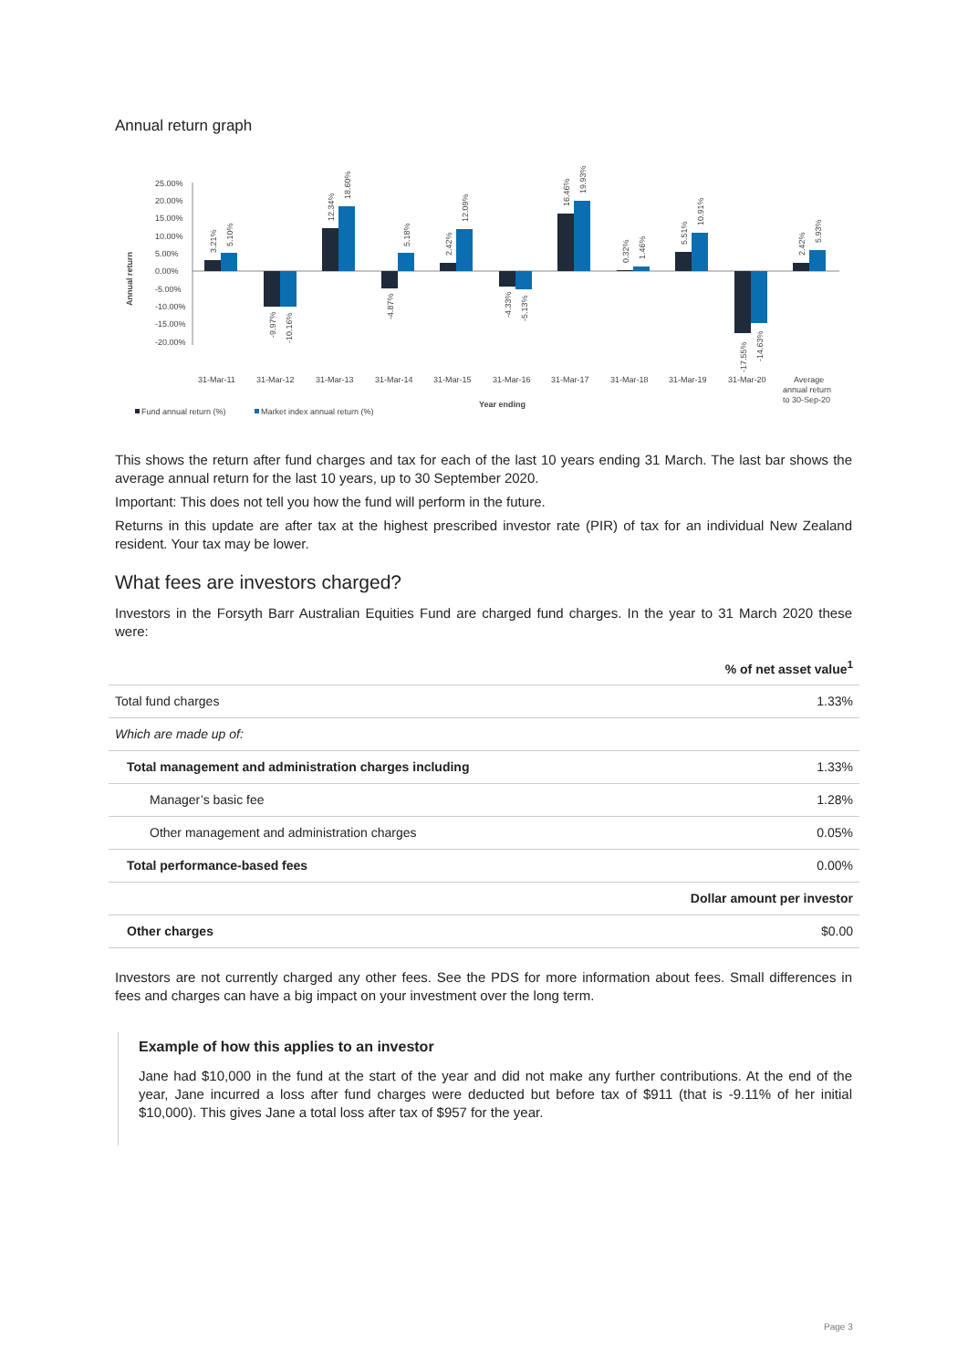Annual return graph
25.00%
20.00%
15.00%
10.00%
5.00%
0.00%
-5.00%
-10.00%
-15.00%
-20.00%
Annual return
31-Mar-11
31-Mar-12
31-Mar-13
31-Mar-14
31-Mar-15
31-Mar-16
31-Mar-17
31-Mar-18
31-Mar-19
31-Mar-20
Average
annual return
to 30-Sep-20
Year ending
Fund annual return (%)
Market index annual return (%)
3.21%
5.10%
-9.97%
-10.16%
12.34%
18.60%
-4.87%
5.18%
2.42%
12.09%
-4.33%
-5.13%
16.46%
19.93%
0.32%
1.46%
5.51%
10.91%
-17.55%
-14.63%
2.42%
5.93%
This shows the return after fund charges and tax for each of the last 10 years ending 31 March. The last bar shows the average annual return for the last 10 years, up to 30 September 2020.
Important: This does not tell you how the fund will perform in the future.
Returns in this update are after tax at the highest prescribed investor rate (PIR) of tax for an individual New Zealand resident. Your tax may be lower.
What fees are investors charged?
Investors in the Forsyth Barr Australian Equities Fund are charged fund charges. In the year to 31 March 2020 these were:
| | % of net asset value<sup>1</sup> |
| Total fund charges | 1.33% |
| Which are made up of: | |
| Total management and administration charges including | 1.33% |
| Manager’s basic fee | 1.28% |
| Other management and administration charges | 0.05% |
| Total performance-based fees | 0.00% |
| | Dollar amount per investor |
| Other charges | $0.00 |
Investors are not currently charged any other fees. See the PDS for more information about fees. Small differences in fees and charges can have a big impact on your investment over the long term.
Example of how this applies to an investor
Jane had $10,000 in the fund at the start of the year and did not make any further contributions. At the end of the year, Jane incurred a loss after fund charges were deducted but before tax of $911 (that is -9.11% of her initial $10,000). This gives Jane a total loss after tax of $957 for the year.
Page 3